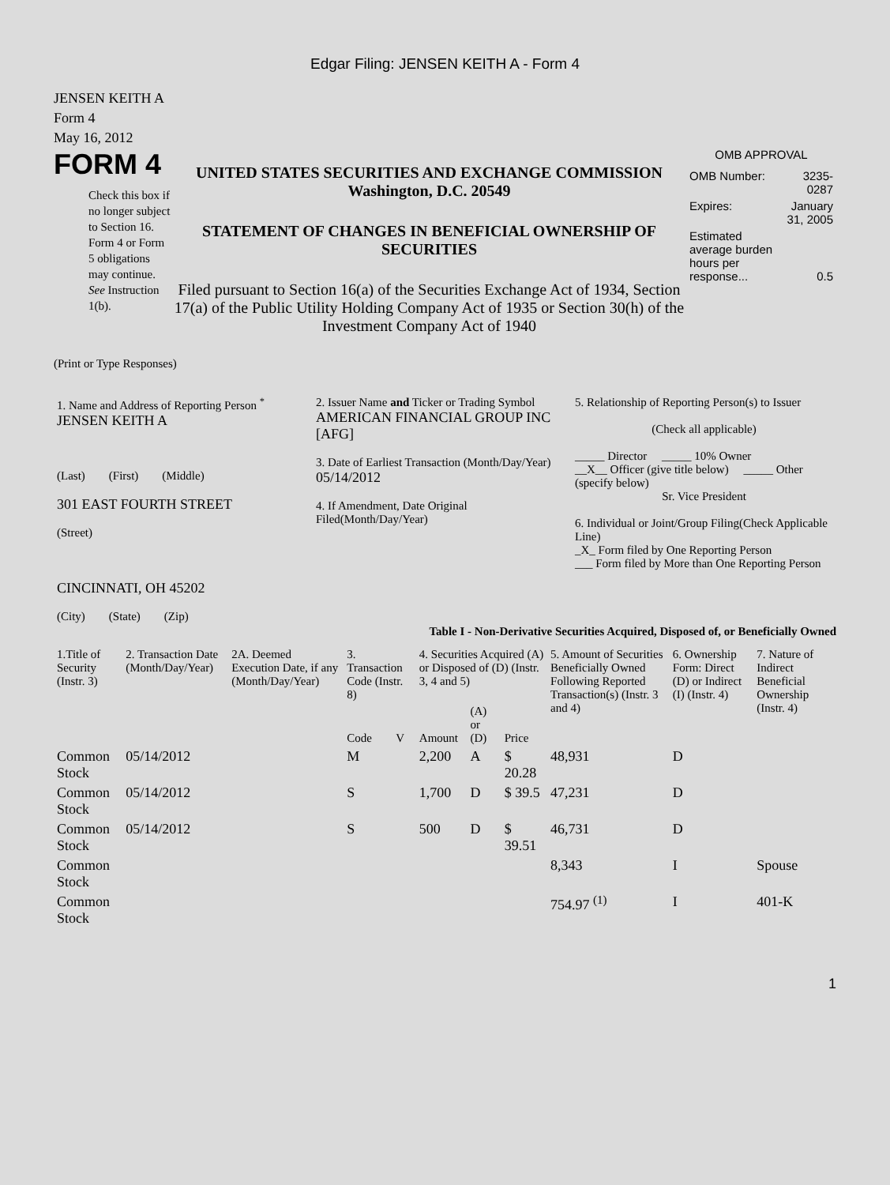Edgar Filing: JENSEN KEITH A - Form 4
JENSEN KEITH A
Form 4
May 16, 2012
FORM 4
Check this box if no longer subject to Section 16. Form 4 or Form 5 obligations may continue. See Instruction 1(b).
UNITED STATES SECURITIES AND EXCHANGE COMMISSION
Washington, D.C. 20549
STATEMENT OF CHANGES IN BENEFICIAL OWNERSHIP OF SECURITIES
Filed pursuant to Section 16(a) of the Securities Exchange Act of 1934, Section 17(a) of the Public Utility Holding Company Act of 1935 or Section 30(h) of the Investment Company Act of 1940
OMB APPROVAL
| OMB Number: | 3235-0287 |
| Expires: | January 31, 2005 |
| Estimated average burden hours per response... | 0.5 |
(Print or Type Responses)
| 1. Name and Address of Reporting Person <sup>*</sup> JENSEN KEITH A (Last) (First) (Middle) 301 EAST FOURTH STREET (Street) CINCINNATI, OH 45202 (City) (State) (Zip) | 2. Issuer Name and Ticker or Trading Symbol AMERICAN FINANCIAL GROUP INC [AFG] 3. Date of Earliest Transaction (Month/Day/Year) 05/14/2012 4. If Amendment, Date Original Filed(Month/Day/Year) | 5. Relationship of Reporting Person(s) to Issuer (Check all applicable) _____ Director _____ 10% Owner __X__ Officer (give title below) _____ Other (specify below) Sr. Vice President 6. Individual or Joint/Group Filing(Check Applicable Line) _X_ Form filed by One Reporting Person ___ Form filed by More than One Reporting Person |
Table I - Non-Derivative Securities Acquired, Disposed of, or Beneficially Owned
| 1.Title of Security (Instr. 3) | 2. Transaction Date (Month/Day/Year) | 2A. Deemed Execution Date, if any (Month/Day/Year) | 3. Transaction Code (Instr. 8) | | 4. Securities Acquired (A) or Disposed of (D) (Instr. 3, 4 and 5) | | | 5. Amount of Securities Beneficially Owned Following Reported Transaction(s) (Instr. 3 and 4) | 6. Ownership Form: Direct (D) or Indirect (I) (Instr. 4) | 7. Nature of Indirect Beneficial Ownership (Instr. 4) |
| --- | --- | --- | --- | --- | --- | --- | --- | --- | --- | --- |
| | | | Code | V | Amount | (A) or (D) | Price | | | |
| Common Stock | 05/14/2012 | | M | | 2,200 | A | $ 20.28 | 48,931 | D | |
| Common Stock | 05/14/2012 | | S | | 1,700 | D | $ 39.5 | 47,231 | D | |
| Common Stock | 05/14/2012 | | S | | 500 | D | $ 39.51 | 46,731 | D | |
| Common Stock | | | | | | | | 8,343 | I | Spouse |
| Common Stock | | | | | | | | 754.97 <sup>(1)</sup> | I | 401-K |
1